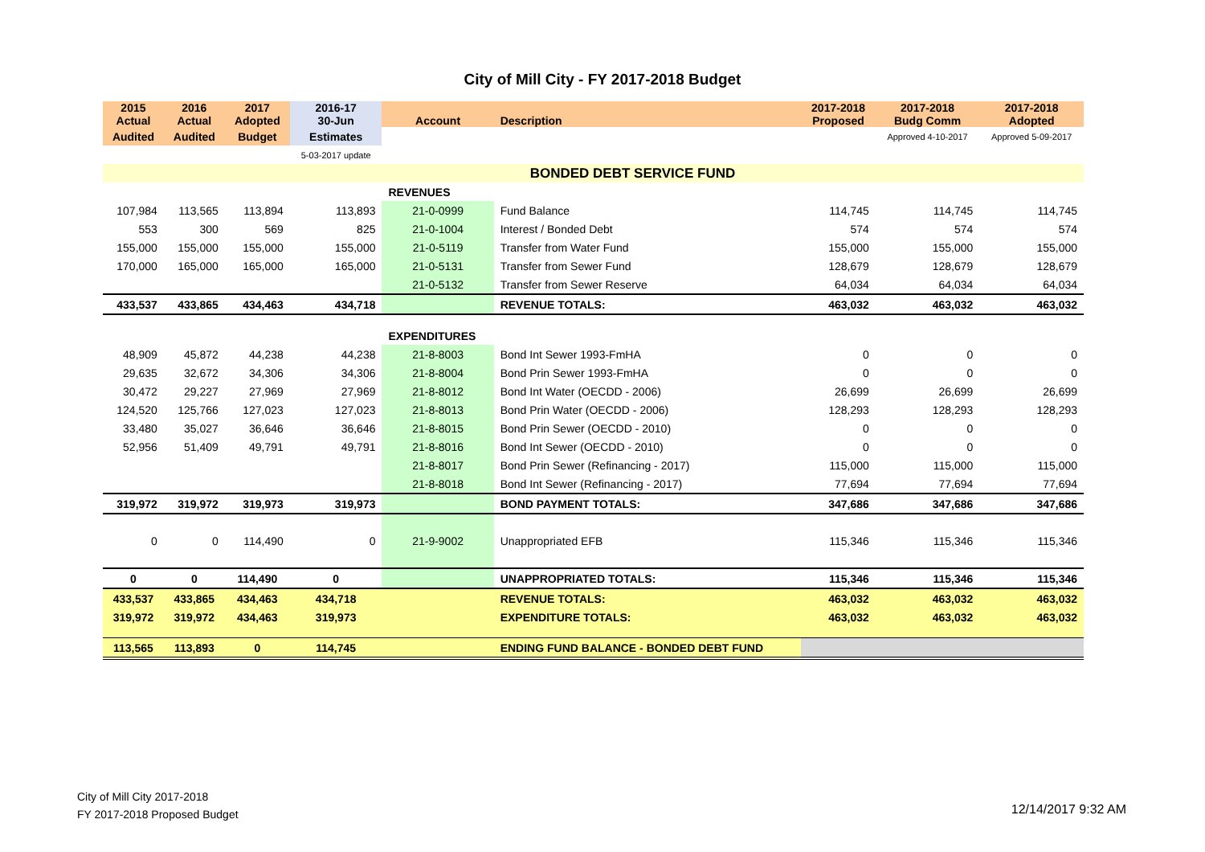City of Mill City - FY 2017-2018 Budget
| 2015 Actual | 2016 Actual | 2017 Adopted | 2016-17 30-Jun | Account | Description | 2017-2018 Proposed | 2017-2018 Budg Comm | 2017-2018 Adopted |
| --- | --- | --- | --- | --- | --- | --- | --- | --- |
| Audited | Audited | Budget | Estimates | | | | Approved 4-10-2017 | Approved 5-09-2017 |
| | | | 5-03-2017 update | | | | | |
| | | | | | BONDED DEBT SERVICE FUND | | | |
| | | | | REVENUES | | | | |
| 107,984 | 113,565 | 113,894 | 113,893 | 21-0-0999 | Fund Balance | 114,745 | 114,745 | 114,745 |
| 553 | 300 | 569 | 825 | 21-0-1004 | Interest / Bonded Debt | 574 | 574 | 574 |
| 155,000 | 155,000 | 155,000 | 155,000 | 21-0-5119 | Transfer from Water Fund | 155,000 | 155,000 | 155,000 |
| 170,000 | 165,000 | 165,000 | 165,000 | 21-0-5131 | Transfer from Sewer Fund | 128,679 | 128,679 | 128,679 |
| | | | | 21-0-5132 | Transfer from Sewer Reserve | 64,034 | 64,034 | 64,034 |
| 433,537 | 433,865 | 434,463 | 434,718 | | REVENUE TOTALS: | 463,032 | 463,032 | 463,032 |
| | | | | EXPENDITURES | | | | |
| 48,909 | 45,872 | 44,238 | 44,238 | 21-8-8003 | Bond Int Sewer 1993-FmHA | 0 | 0 | 0 |
| 29,635 | 32,672 | 34,306 | 34,306 | 21-8-8004 | Bond Prin Sewer 1993-FmHA | 0 | 0 | 0 |
| 30,472 | 29,227 | 27,969 | 27,969 | 21-8-8012 | Bond Int Water (OECDD - 2006) | 26,699 | 26,699 | 26,699 |
| 124,520 | 125,766 | 127,023 | 127,023 | 21-8-8013 | Bond Prin Water (OECDD - 2006) | 128,293 | 128,293 | 128,293 |
| 33,480 | 35,027 | 36,646 | 36,646 | 21-8-8015 | Bond Prin Sewer (OECDD - 2010) | 0 | 0 | 0 |
| 52,956 | 51,409 | 49,791 | 49,791 | 21-8-8016 | Bond Int Sewer (OECDD - 2010) | 0 | 0 | 0 |
| | | | | 21-8-8017 | Bond Prin Sewer (Refinancing - 2017) | 115,000 | 115,000 | 115,000 |
| | | | | 21-8-8018 | Bond Int Sewer (Refinancing - 2017) | 77,694 | 77,694 | 77,694 |
| 319,972 | 319,972 | 319,973 | 319,973 | | BOND PAYMENT TOTALS: | 347,686 | 347,686 | 347,686 |
| 0 | 0 | 114,490 | 0 | 21-9-9002 | Unappropriated EFB | 115,346 | 115,346 | 115,346 |
| 0 | 0 | 114,490 | 0 | | UNAPPROPRIATED TOTALS: | 115,346 | 115,346 | 115,346 |
| 433,537 | 433,865 | 434,463 | 434,718 | | REVENUE TOTALS: | 463,032 | 463,032 | 463,032 |
| 319,972 | 319,972 | 434,463 | 319,973 | | EXPENDITURE TOTALS: | 463,032 | 463,032 | 463,032 |
| 113,565 | 113,893 | 0 | 114,745 | | ENDING FUND BALANCE - BONDED DEBT FUND | | | |
City of Mill City 2017-2018
FY 2017-2018 Proposed Budget
12/14/2017 9:32 AM